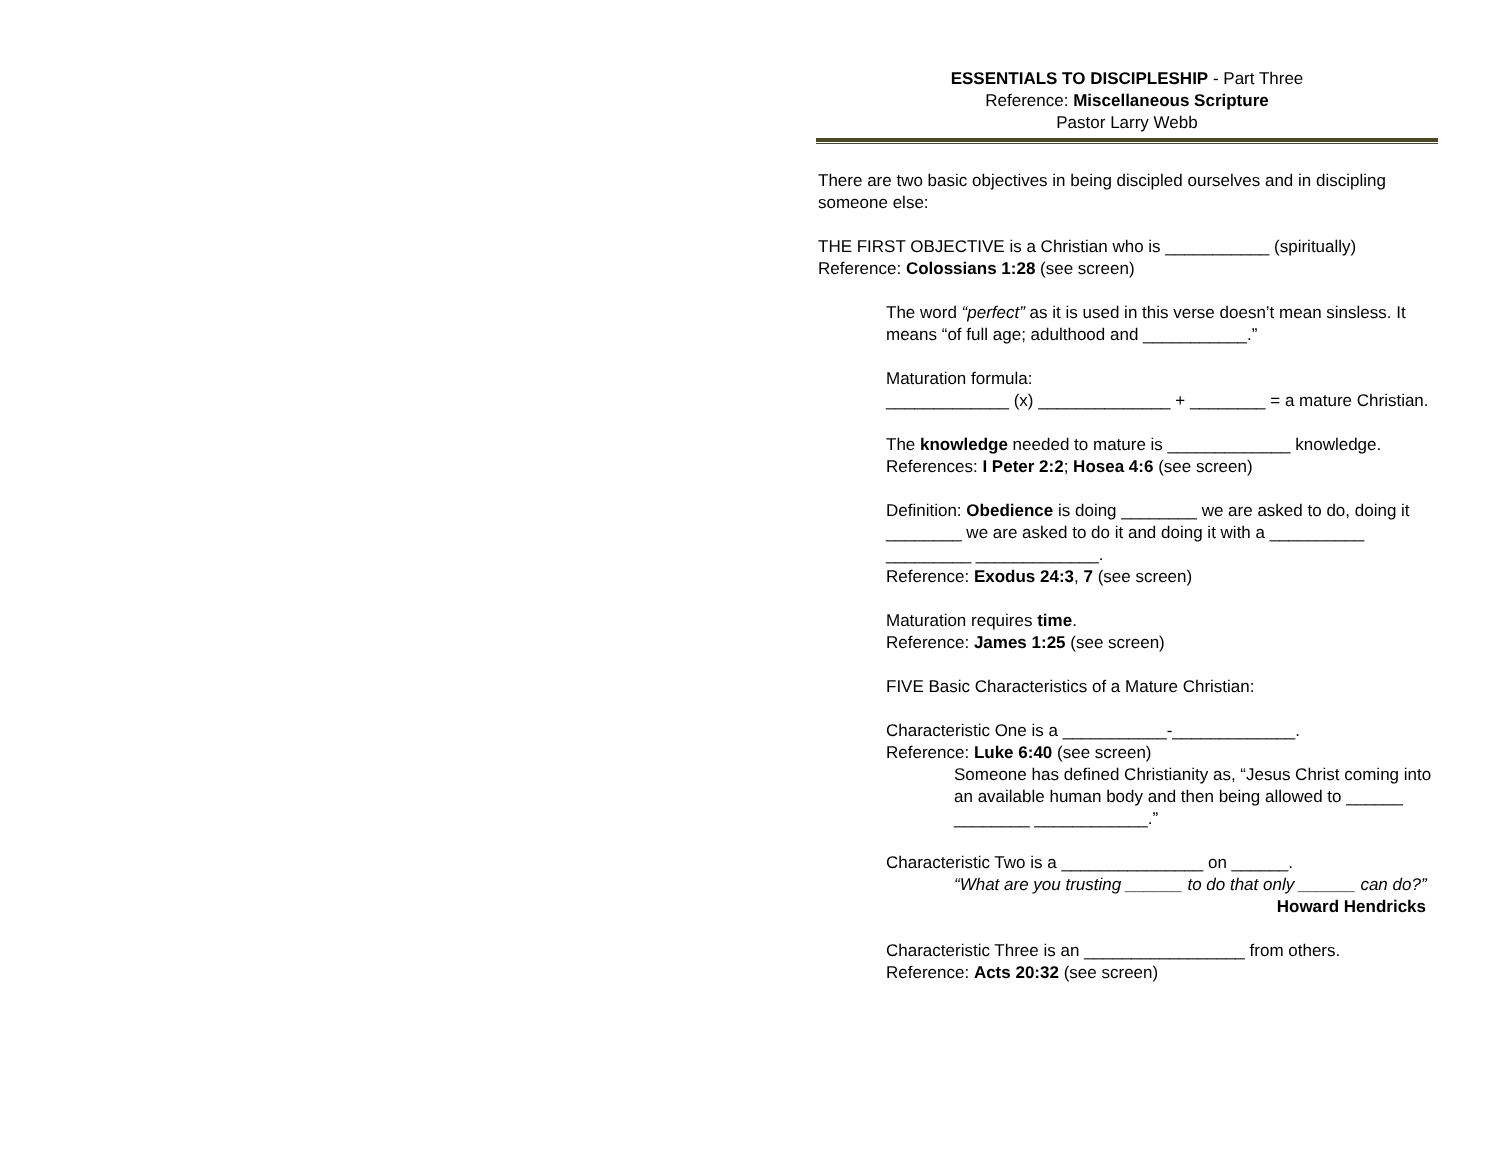ESSENTIALS TO DISCIPLESHIP - Part Three
Reference: Miscellaneous Scripture
Pastor Larry Webb
There are two basic objectives in being discipled ourselves and in discipling someone else:
THE FIRST OBJECTIVE is a Christian who is ___________ (spiritually)
Reference: Colossians 1:28 (see screen)
The word “perfect” as it is used in this verse doesn’t mean sinsless. It means “of full age; adulthood and ___________.”
Maturation formula:
_____________ (x) ______________ + ________ = a mature Christian.
The knowledge needed to mature is _____________ knowledge.
References: I Peter 2:2; Hosea 4:6 (see screen)
Definition: Obedience is doing ________ we are asked to do, doing it ________ we are asked to do it and doing it with a __________ _________ _____________.
Reference: Exodus 24:3, 7 (see screen)
Maturation requires time.
Reference: James 1:25 (see screen)
FIVE Basic Characteristics of a Mature Christian:
Characteristic One is a ___________-_____________.
Reference: Luke 6:40 (see screen)
Someone has defined Christianity as, “Jesus Christ coming into an available human body and then being allowed to ______ ________ ____________.”
Characteristic Two is a _______________ on ______.
“What are you trusting ______ to do that only ______ can do?”
Howard Hendricks
Characteristic Three is an _________________ from others.
Reference: Acts 20:32 (see screen)